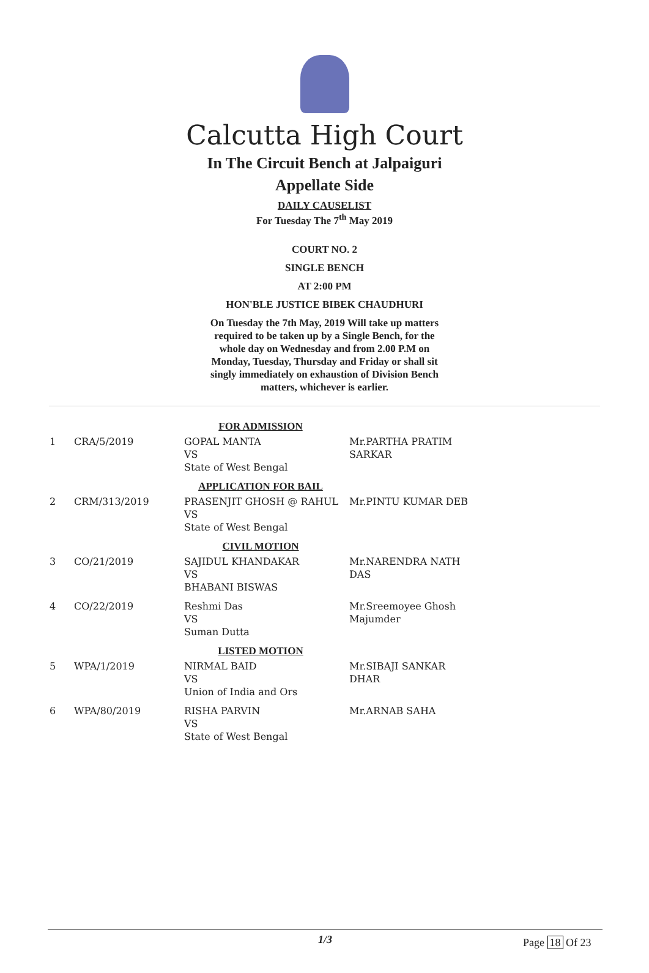Calcutta High Court
In The Circuit Bench at Jalpaiguri
Appellate Side
DAILY CAUSELIST
For Tuesday The 7<sup>th</sup> May 2019
COURT NO. 2
SINGLE BENCH
AT 2:00 PM
HON'BLE JUSTICE BIBEK CHAUDHURI
On Tuesday the 7th May, 2019 Will take up matters required to be taken up by a Single Bench, for the whole day on Wednesday and from 2.00 P.M on Monday, Tuesday, Thursday and Friday or shall sit singly immediately on exhaustion of Division Bench matters, whichever is earlier.
| FOR ADMISSION | | | |
| 1 | CRA/5/2019 | GOPAL MANTA VS State of West Bengal | Mr.PARTHA PRATIM SARKAR |
| APPLICATION FOR BAIL | | | |
| 2 | CRM/313/2019 | PRASENJIT GHOSH @ RAHUL VS State of West Bengal | Mr.PINTU KUMAR DEB |
| CIVIL MOTION | | | |
| 3 | CO/21/2019 | SAJIDUL KHANDAKAR VS BHABANI BISWAS | Mr.NARENDRA NATH DAS |
| 4 | CO/22/2019 | Reshmi Das VS Suman Dutta | Mr.Sreemoyee Ghosh Majumder |
| LISTED MOTION | | | |
| 5 | WPA/1/2019 | NIRMAL BAID VS Union of India and Ors | Mr.SIBAJI SANKAR DHAR |
| 6 | WPA/80/2019 | RISHA PARVIN VS State of West Bengal | Mr.ARNAB SAHA |
1/3
Page 18 Of 23